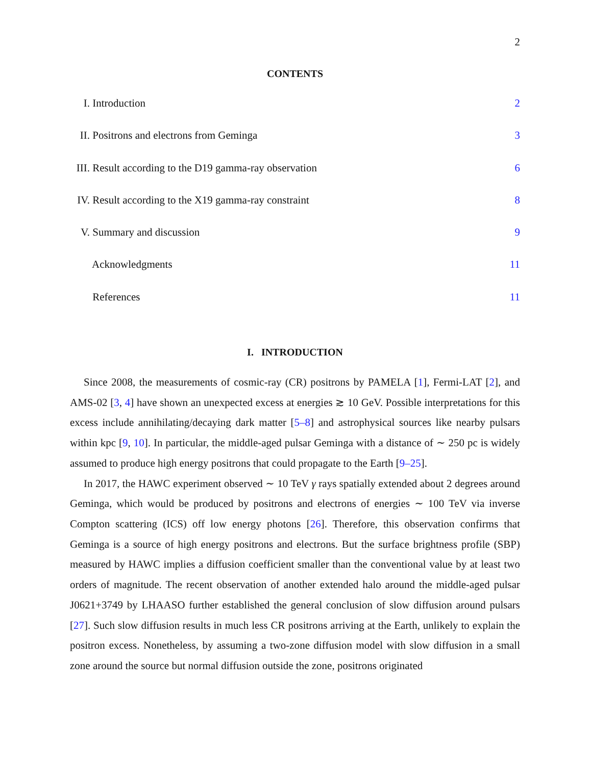2
CONTENTS
I. Introduction 2
II. Positrons and electrons from Geminga 3
III. Result according to the D19 gamma-ray observation 6
IV. Result according to the X19 gamma-ray constraint 8
V. Summary and discussion 9
Acknowledgments 11
References 11
I. INTRODUCTION
Since 2008, the measurements of cosmic-ray (CR) positrons by PAMELA [1], Fermi-LAT [2], and AMS-02 [3, 4] have shown an unexpected excess at energies ≳ 10 GeV. Possible interpretations for this excess include annihilating/decaying dark matter [5–8] and astrophysical sources like nearby pulsars within kpc [9, 10]. In particular, the middle-aged pulsar Geminga with a distance of ∼ 250 pc is widely assumed to produce high energy positrons that could propagate to the Earth [9–25].
In 2017, the HAWC experiment observed ∼ 10 TeV γ rays spatially extended about 2 degrees around Geminga, which would be produced by positrons and electrons of energies ∼ 100 TeV via inverse Compton scattering (ICS) off low energy photons [26]. Therefore, this observation confirms that Geminga is a source of high energy positrons and electrons. But the surface brightness profile (SBP) measured by HAWC implies a diffusion coefficient smaller than the conventional value by at least two orders of magnitude. The recent observation of another extended halo around the middle-aged pulsar J0621+3749 by LHAASO further established the general conclusion of slow diffusion around pulsars [27]. Such slow diffusion results in much less CR positrons arriving at the Earth, unlikely to explain the positron excess. Nonetheless, by assuming a two-zone diffusion model with slow diffusion in a small zone around the source but normal diffusion outside the zone, positrons originated